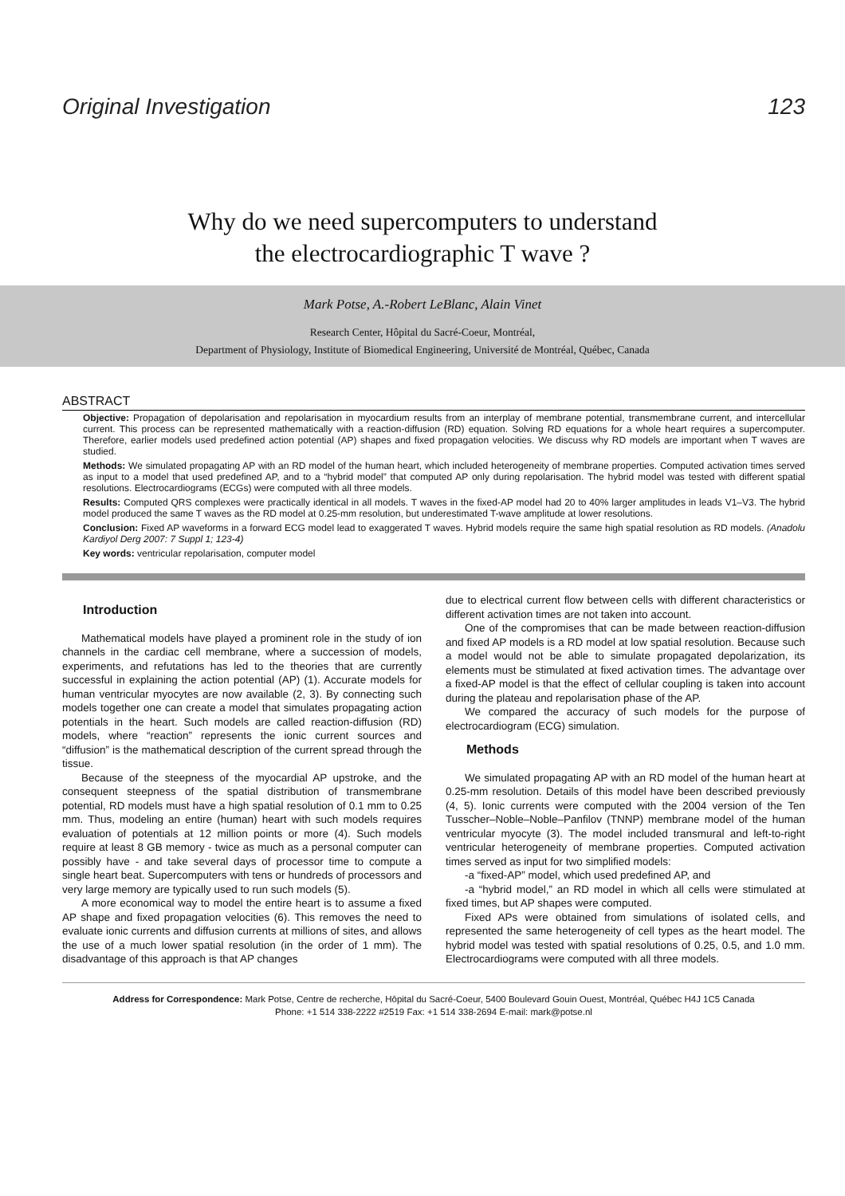Original Investigation 123
Why do we need supercomputers to understand
the electrocardiographic T wave ?
Mark Potse, A.-Robert LeBlanc, Alain Vinet
Research Center, Hôpital du Sacré-Coeur, Montréal,
Department of Physiology, Institute of Biomedical Engineering, Université de Montréal, Québec, Canada
ABSTRACT
Objective: Propagation of depolarisation and repolarisation in myocardium results from an interplay of membrane potential, transmembrane current, and intercellular current. This process can be represented mathematically with a reaction-diffusion (RD) equation. Solving RD equations for a whole heart requires a supercomputer. Therefore, earlier models used predefined action potential (AP) shapes and fixed propagation velocities. We discuss why RD models are important when T waves are studied.
Methods: We simulated propagating AP with an RD model of the human heart, which included heterogeneity of membrane properties. Computed activation times served as input to a model that used predefined AP, and to a “hybrid model” that computed AP only during repolarisation. The hybrid model was tested with different spatial resolutions. Electrocardiograms (ECGs) were computed with all three models.
Results: Computed QRS complexes were practically identical in all models. T waves in the fixed-AP model had 20 to 40% larger amplitudes in leads V1–V3. The hybrid model produced the same T waves as the RD model at 0.25-mm resolution, but underestimated T-wave amplitude at lower resolutions.
Conclusion: Fixed AP waveforms in a forward ECG model lead to exaggerated T waves. Hybrid models require the same high spatial resolution as RD models. (Anadolu Kardiyol Derg 2007: 7 Suppl 1; 123-4)
Key words: ventricular repolarisation, computer model
Introduction
Mathematical models have played a prominent role in the study of ion channels in the cardiac cell membrane, where a succession of models, experiments, and refutations has led to the theories that are currently successful in explaining the action potential (AP) (1). Accurate models for human ventricular myocytes are now available (2, 3). By connecting such models together one can create a model that simulates propagating action potentials in the heart. Such models are called reaction-diffusion (RD) models, where “reaction” represents the ionic current sources and “diffusion” is the mathematical description of the current spread through the tissue.
Because of the steepness of the myocardial AP upstroke, and the consequent steepness of the spatial distribution of transmembrane potential, RD models must have a high spatial resolution of 0.1 mm to 0.25 mm. Thus, modeling an entire (human) heart with such models requires evaluation of potentials at 12 million points or more (4). Such models require at least 8 GB memory - twice as much as a personal computer can possibly have - and take several days of processor time to compute a single heart beat. Supercomputers with tens or hundreds of processors and very large memory are typically used to run such models (5).
A more economical way to model the entire heart is to assume a fixed AP shape and fixed propagation velocities (6). This removes the need to evaluate ionic currents and diffusion currents at millions of sites, and allows the use of a much lower spatial resolution (in the order of 1 mm). The disadvantage of this approach is that AP changes
due to electrical current flow between cells with different characteristics or different activation times are not taken into account.
One of the compromises that can be made between reaction-diffusion and fixed AP models is a RD model at low spatial resolution. Because such a model would not be able to simulate propagated depolarization, its elements must be stimulated at fixed activation times. The advantage over a fixed-AP model is that the effect of cellular coupling is taken into account during the plateau and repolarisation phase of the AP.
We compared the accuracy of such models for the purpose of electrocardiogram (ECG) simulation.
Methods
We simulated propagating AP with an RD model of the human heart at 0.25-mm resolution. Details of this model have been described previously (4, 5). Ionic currents were computed with the 2004 version of the Ten Tusscher–Noble–Noble–Panfilov (TNNP) membrane model of the human ventricular myocyte (3). The model included transmural and left-to-right ventricular heterogeneity of membrane properties. Computed activation times served as input for two simplified models:
-a “fixed-AP” model, which used predefined AP, and
-a “hybrid model,” an RD model in which all cells were stimulated at fixed times, but AP shapes were computed.
Fixed APs were obtained from simulations of isolated cells, and represented the same heterogeneity of cell types as the heart model. The hybrid model was tested with spatial resolutions of 0.25, 0.5, and 1.0 mm. Electrocardiograms were computed with all three models.
Address for Correspondence: Mark Potse, Centre de recherche, Hôpital du Sacré-Coeur, 5400 Boulevard Gouin Ouest, Montréal, Québec H4J 1C5 Canada
Phone: +1 514 338-2222 #2519 Fax: +1 514 338-2694 E-mail: mark@potse.nl